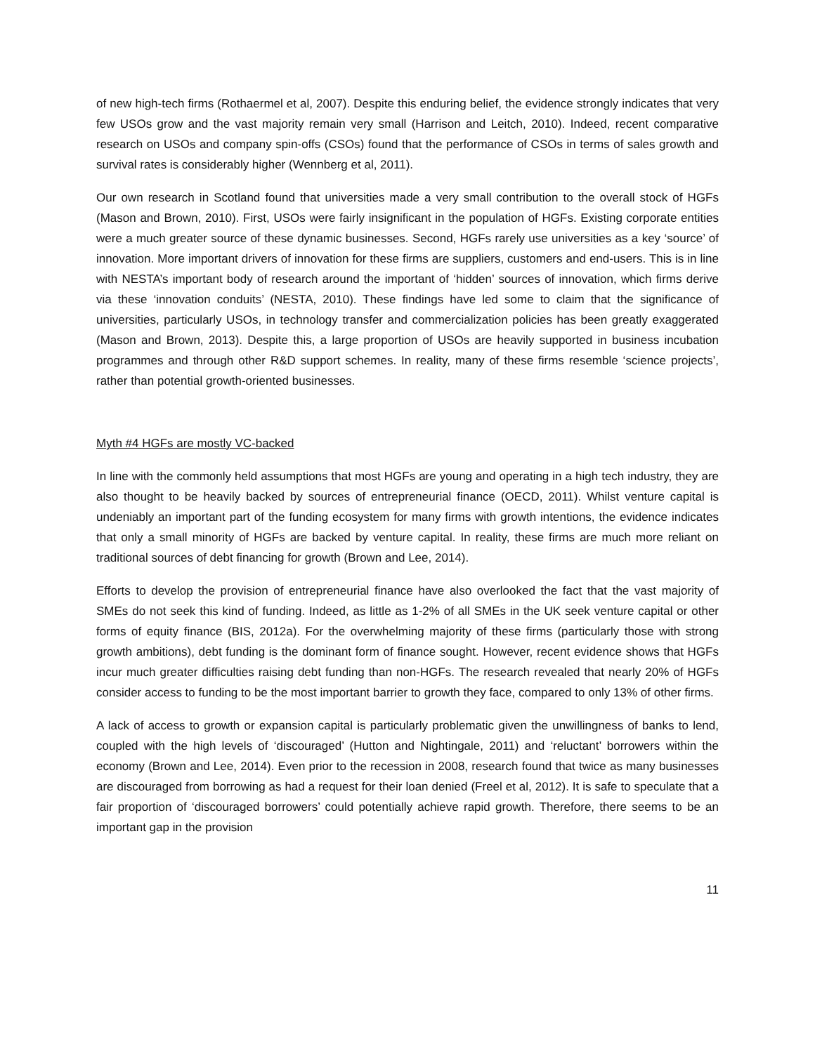of new high-tech firms (Rothaermel et al, 2007). Despite this enduring belief, the evidence strongly indicates that very few USOs grow and the vast majority remain very small (Harrison and Leitch, 2010). Indeed, recent comparative research on USOs and company spin-offs (CSOs) found that the performance of CSOs in terms of sales growth and survival rates is considerably higher (Wennberg et al, 2011).
Our own research in Scotland found that universities made a very small contribution to the overall stock of HGFs (Mason and Brown, 2010). First, USOs were fairly insignificant in the population of HGFs. Existing corporate entities were a much greater source of these dynamic businesses. Second, HGFs rarely use universities as a key ‘source’ of innovation. More important drivers of innovation for these firms are suppliers, customers and end-users. This is in line with NESTA’s important body of research around the important of ‘hidden’ sources of innovation, which firms derive via these ‘innovation conduits’ (NESTA, 2010). These findings have led some to claim that the significance of universities, particularly USOs, in technology transfer and commercialization policies has been greatly exaggerated (Mason and Brown, 2013). Despite this, a large proportion of USOs are heavily supported in business incubation programmes and through other R&D support schemes. In reality, many of these firms resemble ‘science projects’, rather than potential growth-oriented businesses.
Myth #4 HGFs are mostly VC-backed
In line with the commonly held assumptions that most HGFs are young and operating in a high tech industry, they are also thought to be heavily backed by sources of entrepreneurial finance (OECD, 2011). Whilst venture capital is undeniably an important part of the funding ecosystem for many firms with growth intentions, the evidence indicates that only a small minority of HGFs are backed by venture capital. In reality, these firms are much more reliant on traditional sources of debt financing for growth (Brown and Lee, 2014).
Efforts to develop the provision of entrepreneurial finance have also overlooked the fact that the vast majority of SMEs do not seek this kind of funding. Indeed, as little as 1-2% of all SMEs in the UK seek venture capital or other forms of equity finance (BIS, 2012a). For the overwhelming majority of these firms (particularly those with strong growth ambitions), debt funding is the dominant form of finance sought. However, recent evidence shows that HGFs incur much greater difficulties raising debt funding than non-HGFs. The research revealed that nearly 20% of HGFs consider access to funding to be the most important barrier to growth they face, compared to only 13% of other firms.
A lack of access to growth or expansion capital is particularly problematic given the unwillingness of banks to lend, coupled with the high levels of ‘discouraged’ (Hutton and Nightingale, 2011) and ‘reluctant’ borrowers within the economy (Brown and Lee, 2014). Even prior to the recession in 2008, research found that twice as many businesses are discouraged from borrowing as had a request for their loan denied (Freel et al, 2012). It is safe to speculate that a fair proportion of ‘discouraged borrowers’ could potentially achieve rapid growth. Therefore, there seems to be an important gap in the provision
11